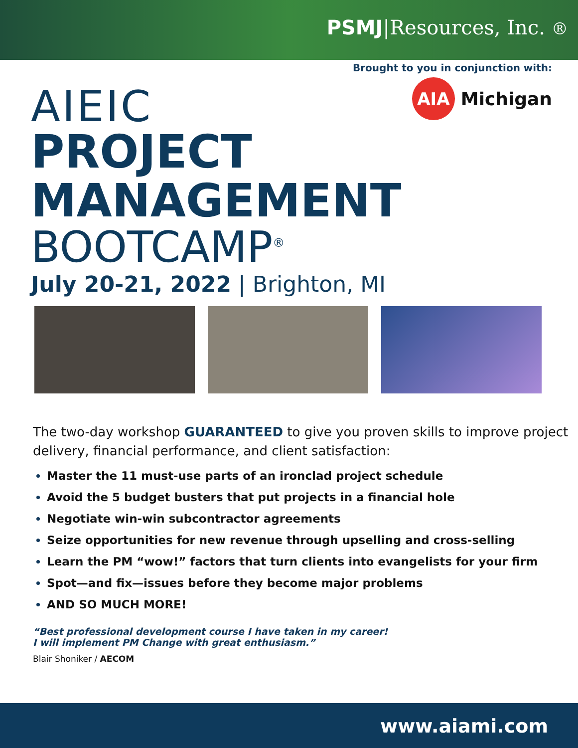PSMJ|Resources, Inc. ®
Brought to you in conjunction with:
AIA
Michigan
AIEIC
PROJECT
MANAGEMENT
BOOTCAMP<sup>®</sup>
July 20-21, 2022 | Brighton, MI
The two-day workshop GUARANTEED to give you proven skills to improve project delivery, financial performance, and client satisfaction:
Master the 11 must-use parts of an ironclad project schedule
Avoid the 5 budget busters that put projects in a financial hole
Negotiate win-win subcontractor agreements
Seize opportunities for new revenue through upselling and cross-selling
Learn the PM “wow!” factors that turn clients into evangelists for your firm
Spot—and fix—issues before they become major problems
AND SO MUCH MORE!
“Best professional development course I have taken in my career!
I will implement PM Change with great enthusiasm.”
Blair Shoniker / AECOM
www.aiami.com